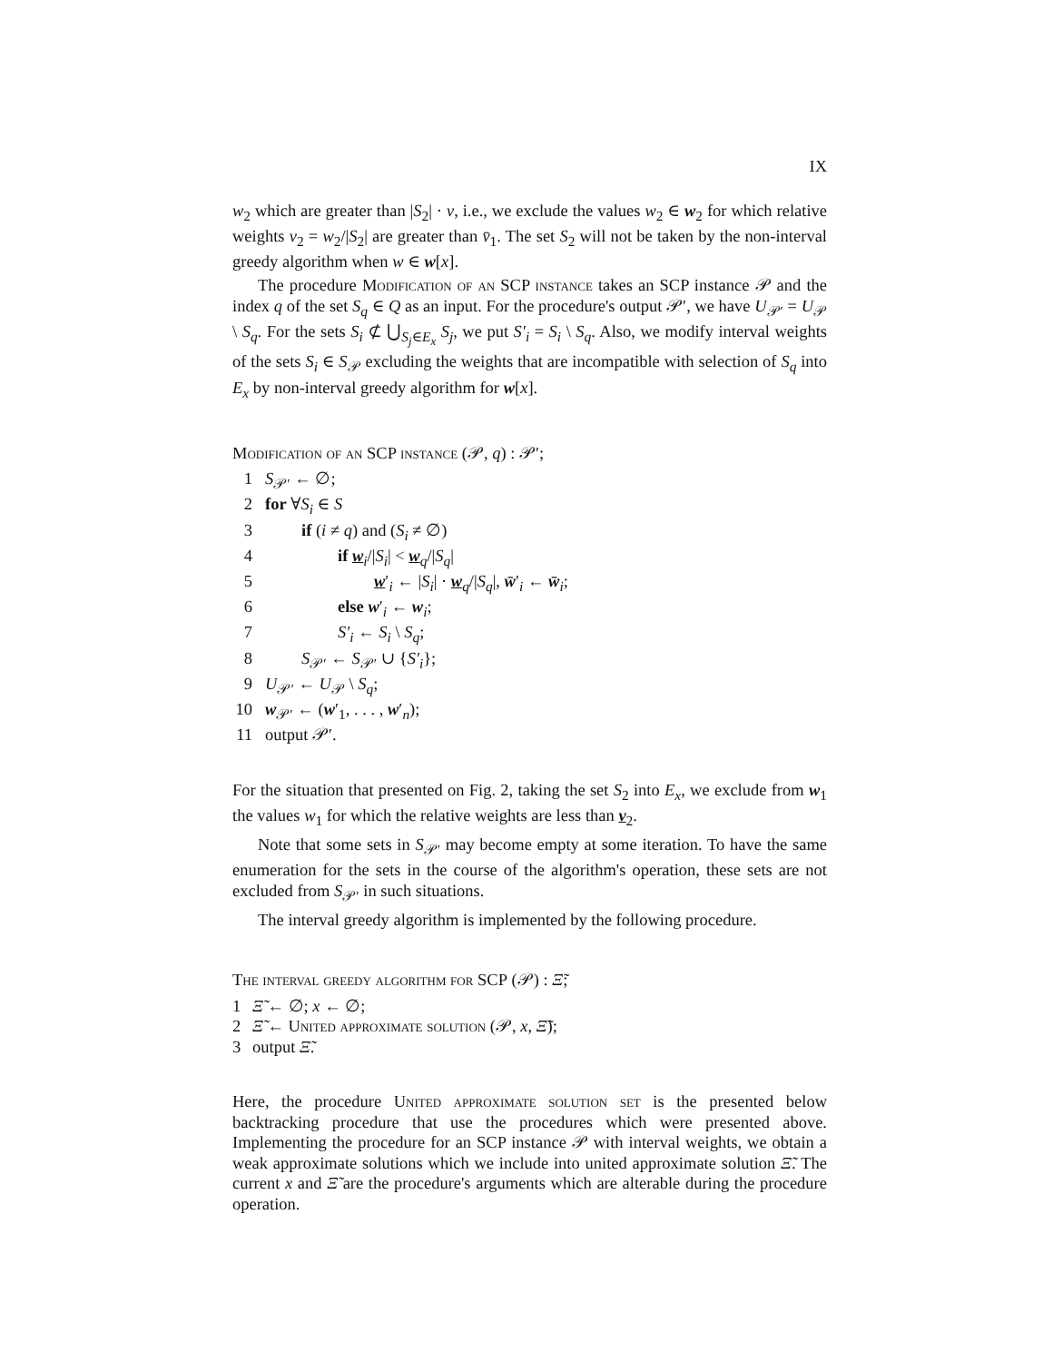IX
w<sub>2</sub> which are greater than |S<sub>2</sub>| · v, i.e., we exclude the values w<sub>2</sub> ∈ w<sub>2</sub> for which relative weights v<sub>2</sub> = w<sub>2</sub>/|S<sub>2</sub>| are greater than v̄<sub>1</sub>. The set S<sub>2</sub> will not be taken by the non-interval greedy algorithm when w ∈ w[x].
The procedure Modification of an SCP instance takes an SCP instance 𝒫 and the index q of the set S<sub>q</sub> ∈ Q as an input. For the procedure's output 𝒫′, we have U<sub>𝒫′</sub> = U<sub>𝒫</sub> \ S<sub>q</sub>. For the sets S<sub>i</sub> ⊄ ⋃<sub>S<sub>j</sub>∈E<sub>x</sub></sub> S<sub>j</sub>, we put S′<sub>i</sub> = S<sub>i</sub> \ S<sub>q</sub>. Also, we modify interval weights of the sets S<sub>i</sub> ∈ S<sub>𝒫</sub> excluding the weights that are incompatible with selection of S<sub>q</sub> into E<sub>x</sub> by non-interval greedy algorithm for w[x].
Modification of an SCP instance (𝒫, q) : 𝒫′;
1 S<sub>𝒫′</sub> ← ∅;
2 for ∀S<sub>i</sub> ∈ S
3 if (i ≠ q) and (S<sub>i</sub> ≠ ∅)
4 if w<sub>i</sub>/|S<sub>i</sub>| < w<sub>q</sub>/|S<sub>q</sub>|
5 w′<sub>i</sub> ← |S<sub>i</sub>| · w<sub>q</sub>/|S<sub>q</sub>|, w̄′<sub>i</sub> ← w̄<sub>i</sub>;
6 else w′<sub>i</sub> ← w<sub>i</sub>;
7 S′<sub>i</sub> ← S<sub>i</sub> \ S<sub>q</sub>;
8 S<sub>𝒫′</sub> ← S<sub>𝒫′</sub> ∪ {S′<sub>i</sub>};
9 U<sub>𝒫′</sub> ← U<sub>𝒫</sub> \ S<sub>q</sub>;
10 w<sub>𝒫′</sub> ← (w′<sub>1</sub>, . . . , w′<sub>n</sub>);
11 output 𝒫′.
For the situation that presented on Fig. 2, taking the set S<sub>2</sub> into E<sub>x</sub>, we exclude from w<sub>1</sub> the values w<sub>1</sub> for which the relative weights are less than v<sub>2</sub>.
Note that some sets in S<sub>𝒫′</sub> may become empty at some iteration. To have the same enumeration for the sets in the course of the algorithm's operation, these sets are not excluded from S<sub>𝒫′</sub> in such situations.
The interval greedy algorithm is implemented by the following procedure.
The interval greedy algorithm for SCP (𝒫) : Ξ̃;
1 Ξ̃ ← ∅; x ← ∅;
2 Ξ̃ ← United approximate solution (𝒫, x, Ξ̃);
3 output Ξ̃.
Here, the procedure United approximate solution set is the presented below backtracking procedure that use the procedures which were presented above. Implementing the procedure for an SCP instance 𝒫 with interval weights, we obtain a weak approximate solutions which we include into united approximate solution Ξ̃. The current x and Ξ̃ are the procedure's arguments which are alterable during the procedure operation.